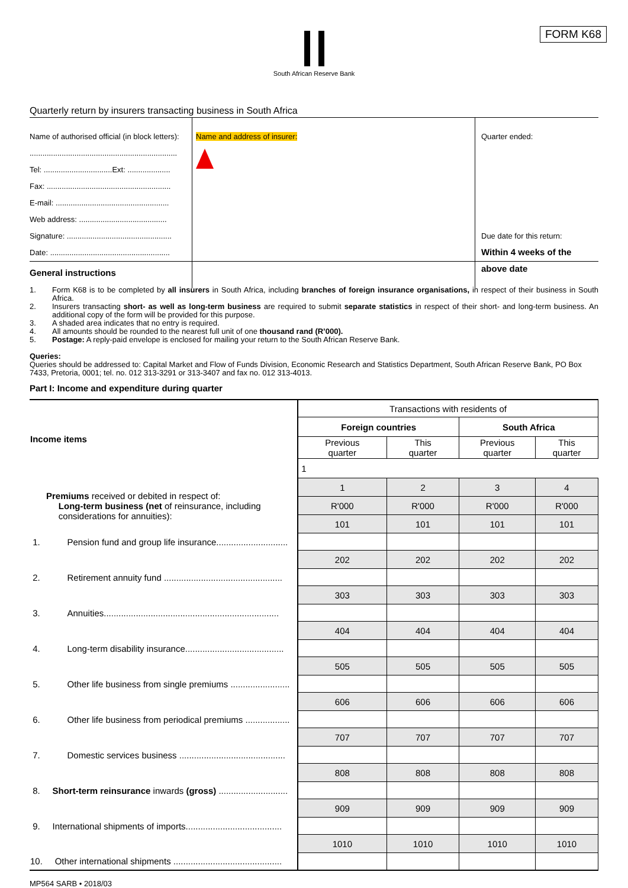FORM K68
South African Reserve Bank
Quarterly return by insurers transacting business in South Africa
Name of authorised official (in block letters):
.....................................................................
Tel: ................................Ext: ....................
Fax: ..........................................................
E-mail: .....................................................
Web address: .........................................
Signature: .................................................
Date: ........................................................
Name and address of insurer:
Quarter ended:
Due date for this return:
Within 4 weeks of the above date
General instructions
1. Form K68 is to be completed by all insurers in South Africa, including branches of foreign insurance organisations, in respect of their business in South Africa.
2. Insurers transacting short- as well as long-term business are required to submit separate statistics in respect of their short- and long-term business. An additional copy of the form will be provided for this purpose.
3. A shaded area indicates that no entry is required.
4. All amounts should be rounded to the nearest full unit of one thousand rand (R’000).
5. Postage: A reply-paid envelope is enclosed for mailing your return to the South African Reserve Bank.
Queries:
Queries should be addressed to: Capital Market and Flow of Funds Division, Economic Research and Statistics Department, South African Reserve Bank, PO Box 7433, Pretoria, 0001; tel. no. 012 313-3291 or 313-3407 and fax no. 012 313-4013.
Part I: Income and expenditure during quarter
| Income items | Transactions with residents of | | | |
| | Foreign countries | | South Africa | |
| | Previous quarter | This quarter | Previous quarter | This quarter |
| | 1 | | | |
| Premiums received or debited in respect of: Long-term business (net of reinsurance, including considerations for annuities): | 1 | 2 | 3 | 4 |
| | R'000 | R'000 | R'000 | R'000 |
| | 101 | 101 | 101 | 101 |
| 1. Pension fund and group life insurance............................. | | | | |
| | 202 | 202 | 202 | 202 |
| 2. Retirement annuity fund ................................................ | | | | |
| | 303 | 303 | 303 | 303 |
| 3. Annuities....................................................................... | | | | |
| | 404 | 404 | 404 | 404 |
| 4. Long-term disability insurance........................................ | | | | |
| | 505 | 505 | 505 | 505 |
| 5. Other life business from single premiums ........................ | | | | |
| | 606 | 606 | 606 | 606 |
| 6. Other life business from periodical premiums .................. | | | | |
| | 707 | 707 | 707 | 707 |
| 7. Domestic services business ........................................... | | | | |
| | 808 | 808 | 808 | 808 |
| 8. Short-term reinsurance inwards (gross) ............................ | | | | |
| | 909 | 909 | 909 | 909 |
| 9. International shipments of imports....................................... | | | | |
| | 1010 | 1010 | 1010 | 1010 |
| 10. Other international shipments ............................................ | | | | |
MP564 SARB • 2018/03